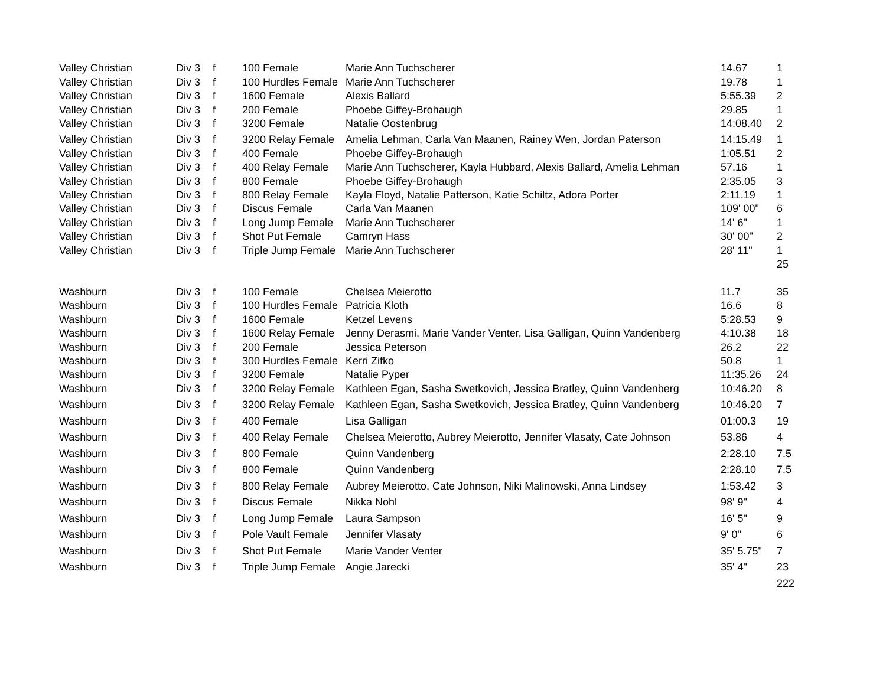| Valley Christian | Div 3 | f | 100 Female | Marie Ann Tuchscherer | 14.67 | 1 |
| Valley Christian | Div 3 | f | 100 Hurdles Female | Marie Ann Tuchscherer | 19.78 | 1 |
| Valley Christian | Div 3 | f | 1600 Female | Alexis Ballard | 5:55.39 | 2 |
| Valley Christian | Div 3 | f | 200 Female | Phoebe Giffey-Brohaugh | 29.85 | 1 |
| Valley Christian | Div 3 | f | 3200 Female | Natalie Oostenbrug | 14:08.40 | 2 |
| Valley Christian | Div 3 | f | 3200 Relay Female | Amelia Lehman, Carla Van Maanen, Rainey Wen, Jordan Paterson | 14:15.49 | 1 |
| Valley Christian | Div 3 | f | 400 Female | Phoebe Giffey-Brohaugh | 1:05.51 | 2 |
| Valley Christian | Div 3 | f | 400 Relay Female | Marie Ann Tuchscherer, Kayla Hubbard, Alexis Ballard, Amelia Lehman | 57.16 | 1 |
| Valley Christian | Div 3 | f | 800 Female | Phoebe Giffey-Brohaugh | 2:35.05 | 3 |
| Valley Christian | Div 3 | f | 800 Relay Female | Kayla Floyd, Natalie Patterson, Katie Schiltz, Adora Porter | 2:11.19 | 1 |
| Valley Christian | Div 3 | f | Discus Female | Carla Van Maanen | 109' 00" | 6 |
| Valley Christian | Div 3 | f | Long Jump Female | Marie Ann Tuchscherer | 14' 6" | 1 |
| Valley Christian | Div 3 | f | Shot Put Female | Camryn Hass | 30' 00" | 2 |
| Valley Christian | Div 3 | f | Triple Jump Female | Marie Ann Tuchscherer | 28' 11" | 1 |
| | | | | | | 25 |
| Washburn | Div 3 | f | 100 Female | Chelsea Meierotto | 11.7 | 35 |
| Washburn | Div 3 | f | 100 Hurdles Female | Patricia Kloth | 16.6 | 8 |
| Washburn | Div 3 | f | 1600 Female | Ketzel Levens | 5:28.53 | 9 |
| Washburn | Div 3 | f | 1600 Relay Female | Jenny Derasmi, Marie Vander Venter, Lisa Galligan, Quinn Vandenberg | 4:10.38 | 18 |
| Washburn | Div 3 | f | 200 Female | Jessica Peterson | 26.2 | 22 |
| Washburn | Div 3 | f | 300 Hurdles Female | Kerri Zifko | 50.8 | 1 |
| Washburn | Div 3 | f | 3200 Female | Natalie Pyper | 11:35.26 | 24 |
| Washburn | Div 3 | f | 3200 Relay Female | Kathleen Egan, Sasha Swetkovich, Jessica Bratley, Quinn Vandenberg | 10:46.20 | 8 |
| Washburn | Div 3 | f | 3200 Relay Female | Kathleen Egan, Sasha Swetkovich, Jessica Bratley, Quinn Vandenberg | 10:46.20 | 7 |
| Washburn | Div 3 | f | 400 Female | Lisa Galligan | 01:00.3 | 19 |
| Washburn | Div 3 | f | 400 Relay Female | Chelsea Meierotto, Aubrey Meierotto, Jennifer Vlasaty, Cate Johnson | 53.86 | 4 |
| Washburn | Div 3 | f | 800 Female | Quinn Vandenberg | 2:28.10 | 7.5 |
| Washburn | Div 3 | f | 800 Female | Quinn Vandenberg | 2:28.10 | 7.5 |
| Washburn | Div 3 | f | 800 Relay Female | Aubrey Meierotto, Cate Johnson, Niki Malinowski, Anna Lindsey | 1:53.42 | 3 |
| Washburn | Div 3 | f | Discus Female | Nikka Nohl | 98' 9" | 4 |
| Washburn | Div 3 | f | Long Jump Female | Laura Sampson | 16' 5" | 9 |
| Washburn | Div 3 | f | Pole Vault Female | Jennifer Vlasaty | 9' 0" | 6 |
| Washburn | Div 3 | f | Shot Put Female | Marie Vander Venter | 35' 5.75" | 7 |
| Washburn | Div 3 | f | Triple Jump Female | Angie Jarecki | 35' 4" | 23 |
| | | | | | | 222 |